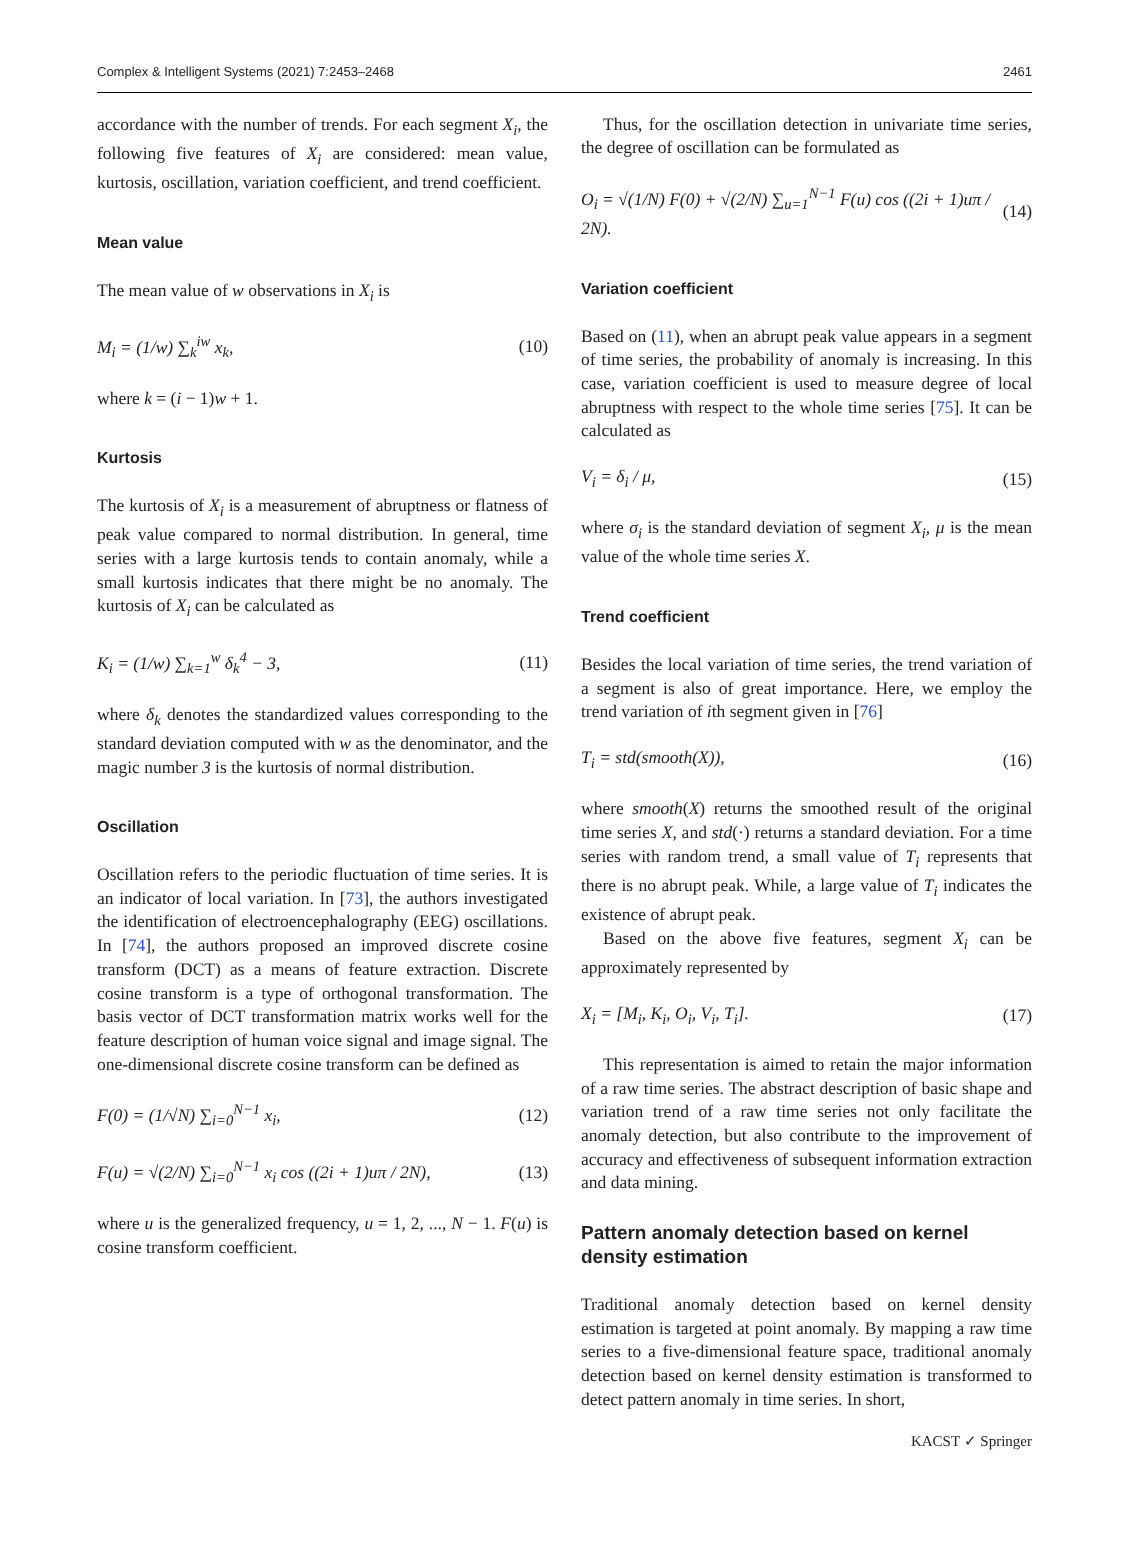Complex & Intelligent Systems (2021) 7:2453–2468 2461
accordance with the number of trends. For each segment X<sub>i</sub>, the following five features of X<sub>i</sub> are considered: mean value, kurtosis, oscillation, variation coefficient, and trend coefficient.
Mean value
The mean value of w observations in X<sub>i</sub> is
M<sub>i</sub> = (1/w) ∑<sub>k</sub><sup>iw</sup> x<sub>k</sub>, (10)
where k = (i − 1)w + 1.
Kurtosis
The kurtosis of X<sub>i</sub> is a measurement of abruptness or flatness of peak value compared to normal distribution. In general, time series with a large kurtosis tends to contain anomaly, while a small kurtosis indicates that there might be no anomaly. The kurtosis of X<sub>i</sub> can be calculated as
K<sub>i</sub> = (1/w) ∑<sub>k=1</sub><sup>w</sup> δ<sub>k</sub><sup>4</sup> − 3, (11)
where δ<sub>k</sub> denotes the standardized values corresponding to the standard deviation computed with w as the denominator, and the magic number 3 is the kurtosis of normal distribution.
Oscillation
Oscillation refers to the periodic fluctuation of time series. It is an indicator of local variation. In [73], the authors investigated the identification of electroencephalography (EEG) oscillations. In [74], the authors proposed an improved discrete cosine transform (DCT) as a means of feature extraction. Discrete cosine transform is a type of orthogonal transformation. The basis vector of DCT transformation matrix works well for the feature description of human voice signal and image signal. The one-dimensional discrete cosine transform can be defined as
F(0) = (1/√N) ∑<sub>i=0</sub><sup>N−1</sup> x<sub>i</sub>, (12)
F(u) = √(2/N) ∑<sub>i=0</sub><sup>N−1</sup> x<sub>i</sub> cos ((2i + 1)uπ / 2N), (13)
where u is the generalized frequency, u = 1, 2, ..., N − 1. F(u) is cosine transform coefficient.
Thus, for the oscillation detection in univariate time series, the degree of oscillation can be formulated as
O<sub>i</sub> = √(1/N) F(0) + √(2/N) ∑<sub>u=1</sub><sup>N−1</sup> F(u) cos ((2i + 1)uπ / 2N). (14)
Variation coefficient
Based on (11), when an abrupt peak value appears in a segment of time series, the probability of anomaly is increasing. In this case, variation coefficient is used to measure degree of local abruptness with respect to the whole time series [75]. It can be calculated as
V<sub>i</sub> = δ<sub>i</sub> / μ, (15)
where σ<sub>i</sub> is the standard deviation of segment X<sub>i</sub>, μ is the mean value of the whole time series X.
Trend coefficient
Besides the local variation of time series, the trend variation of a segment is also of great importance. Here, we employ the trend variation of ith segment given in [76]
T<sub>i</sub> = std(smooth(X)), (16)
where smooth(X) returns the smoothed result of the original time series X, and std(·) returns a standard deviation. For a time series with random trend, a small value of T<sub>i</sub> represents that there is no abrupt peak. While, a large value of T<sub>i</sub> indicates the existence of abrupt peak.
Based on the above five features, segment X<sub>i</sub> can be approximately represented by
X<sub>i</sub> = [M<sub>i</sub>, K<sub>i</sub>, O<sub>i</sub>, V<sub>i</sub>, T<sub>i</sub>]. (17)
This representation is aimed to retain the major information of a raw time series. The abstract description of basic shape and variation trend of a raw time series not only facilitate the anomaly detection, but also contribute to the improvement of accuracy and effectiveness of subsequent information extraction and data mining.
Pattern anomaly detection based on kernel density estimation
Traditional anomaly detection based on kernel density estimation is targeted at point anomaly. By mapping a raw time series to a five-dimensional feature space, traditional anomaly detection based on kernel density estimation is transformed to detect pattern anomaly in time series. In short,
KACST ✓ Springer